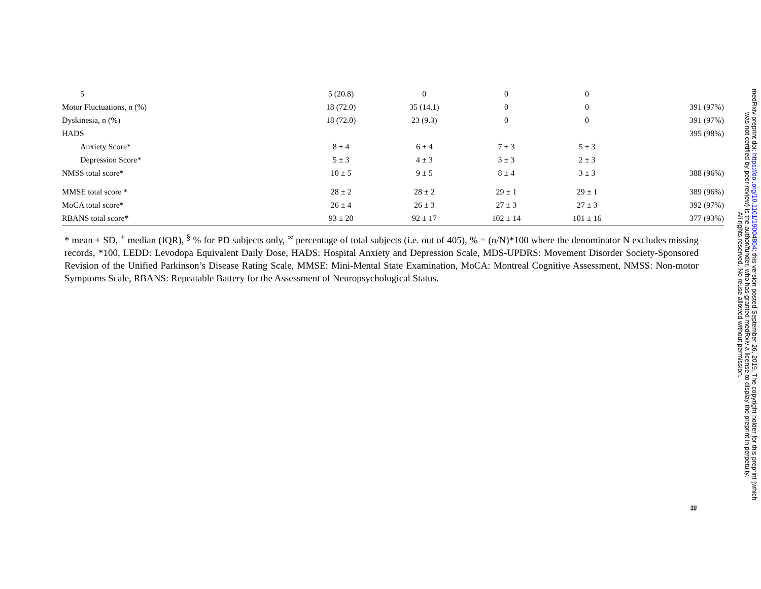| 5 | 5 (20.8) | 0 | 0 | 0 | |
| Motor Fluctuations, n (%) | 18 (72.0) | 35 (14.1) | 0 | 0 | 391 (97%) |
| Dyskinesia, n (%) | 18 (72.0) | 23 (9.3) | 0 | 0 | 391 (97%) |
| HADS | | | | | 395 (98%) |
| Anxiety Score* | 8 ± 4 | 6 ± 4 | 7 ± 3 | 5 ± 3 | |
| Depression Score* | 5 ± 3 | 4 ± 3 | 3 ± 3 | 2 ± 3 | |
| NMSS total score* | 10 ± 5 | 9 ± 5 | 8 ± 4 | 3 ± 3 | 388 (96%) |
| MMSE total score * | 28 ± 2 | 28 ± 2 | 29 ± 1 | 29 ± 1 | 389 (96%) |
| MoCA total score* | 26 ± 4 | 26 ± 3 | 27 ± 3 | 27 ± 3 | 392 (97%) |
| RBANS total score* | 93 ± 20 | 92 ± 17 | 102 ± 14 | 101 ± 16 | 377 (93%) |
* mean ± SD, <sup>+</sup> median (IQR), <sup>§</sup> % for PD subjects only, <sup>∞</sup> percentage of total subjects (i.e. out of 405), % = (n/N)*100 where the denominator N excludes missing records, *100, LEDD: Levodopa Equivalent Daily Dose, HADS: Hospital Anxiety and Depression Scale, MDS-UPDRS: Movement Disorder Society-Sponsored Revision of the Unified Parkinson’s Disease Rating Scale, MMSE: Mini-Mental State Examination, MoCA: Montreal Cognitive Assessment, NMSS: Non-motor Symptoms Scale, RBANS: Repeatable Battery for the Assessment of Neuropsychological Status.
19
medRxiv preprint doi: https://doi.org/10.1101/19004804; this version posted September 26, 2019. The copyright holder for this preprint (which
was not certified by peer review) is the author/funder, who has granted medRxiv a license to display the preprint in perpetuity.
All rights reserved. No reuse allowed without permission.